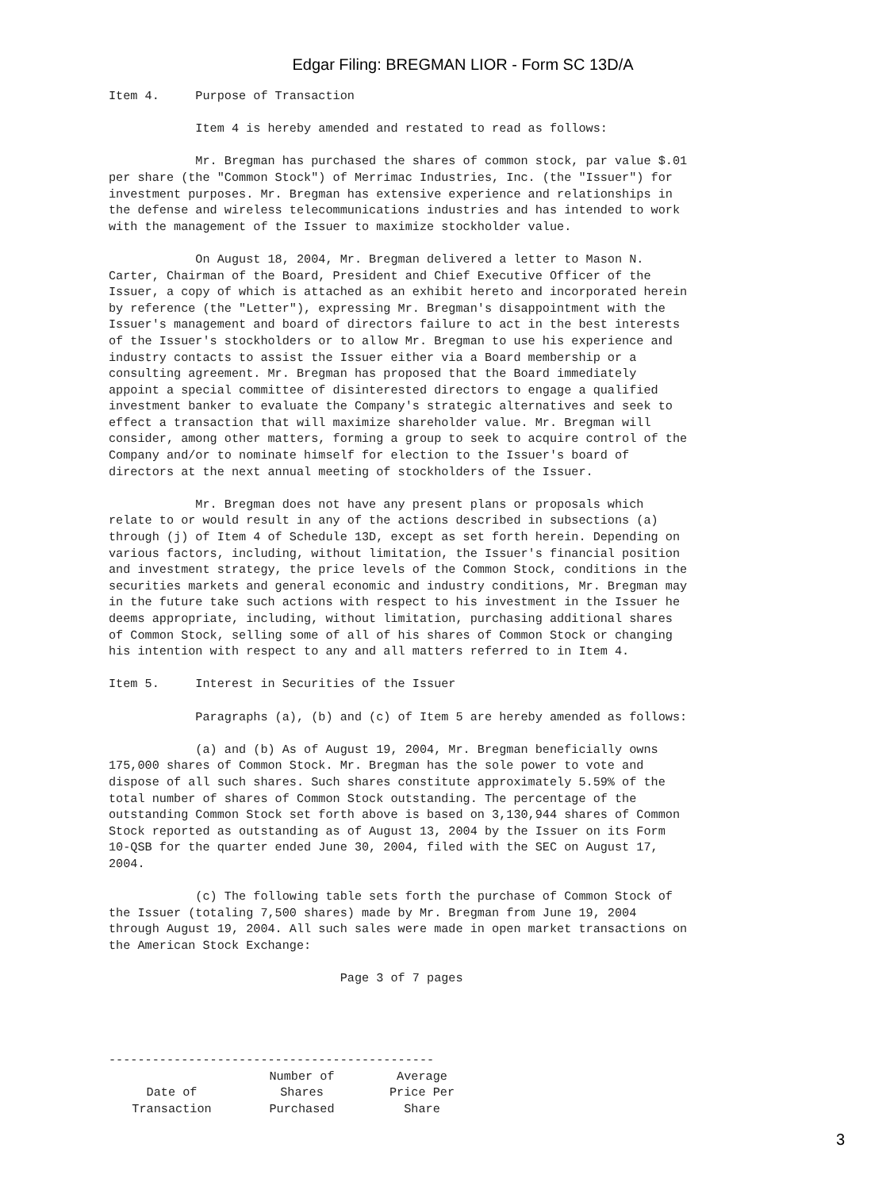Edgar Filing: BREGMAN LIOR - Form SC 13D/A
Item 4.     Purpose of Transaction

            Item 4 is hereby amended and restated to read as follows:

            Mr. Bregman has purchased the shares of common stock, par value $.01
per share (the "Common Stock") of Merrimac Industries, Inc. (the "Issuer") for
investment purposes. Mr. Bregman has extensive experience and relationships in
the defense and wireless telecommunications industries and has intended to work
with the management of the Issuer to maximize stockholder value.

            On August 18, 2004, Mr. Bregman delivered a letter to Mason N.
Carter, Chairman of the Board, President and Chief Executive Officer of the
Issuer, a copy of which is attached as an exhibit hereto and incorporated herein
by reference (the "Letter"), expressing Mr. Bregman's disappointment with the
Issuer's management and board of directors failure to act in the best interests
of the Issuer's stockholders or to allow Mr. Bregman to use his experience and
industry contacts to assist the Issuer either via a Board membership or a
consulting agreement. Mr. Bregman has proposed that the Board immediately
appoint a special committee of disinterested directors to engage a qualified
investment banker to evaluate the Company's strategic alternatives and seek to
effect a transaction that will maximize shareholder value. Mr. Bregman will
consider, among other matters, forming a group to seek to acquire control of the
Company and/or to nominate himself for election to the Issuer's board of
directors at the next annual meeting of stockholders of the Issuer.

            Mr. Bregman does not have any present plans or proposals which
relate to or would result in any of the actions described in subsections (a)
through (j) of Item 4 of Schedule 13D, except as set forth herein. Depending on
various factors, including, without limitation, the Issuer's financial position
and investment strategy, the price levels of the Common Stock, conditions in the
securities markets and general economic and industry conditions, Mr. Bregman may
in the future take such actions with respect to his investment in the Issuer he
deems appropriate, including, without limitation, purchasing additional shares
of Common Stock, selling some of all of his shares of Common Stock or changing
his intention with respect to any and all matters referred to in Item 4.

Item 5.     Interest in Securities of the Issuer

            Paragraphs (a), (b) and (c) of Item 5 are hereby amended as follows:

            (a) and (b) As of August 19, 2004, Mr. Bregman beneficially owns
175,000 shares of Common Stock. Mr. Bregman has the sole power to vote and
dispose of all such shares. Such shares constitute approximately 5.59% of the
total number of shares of Common Stock outstanding. The percentage of the
outstanding Common Stock set forth above is based on 3,130,944 shares of Common
Stock reported as outstanding as of August 13, 2004 by the Issuer on its Form
10-QSB for the quarter ended June 30, 2004, filed with the SEC on August 17,
2004.

            (c) The following table sets forth the purchase of Common Stock of
the Issuer (totaling 7,500 shares) made by Mr. Bregman from June 19, 2004
through August 19, 2004. All such sales were made in open market transactions on
the American Stock Exchange:

                                Page 3 of 7 pages




---------------------------------------------
| Date of Transaction | Number of Shares Purchased | Average Price Per Share |
| --- | --- | --- |
3